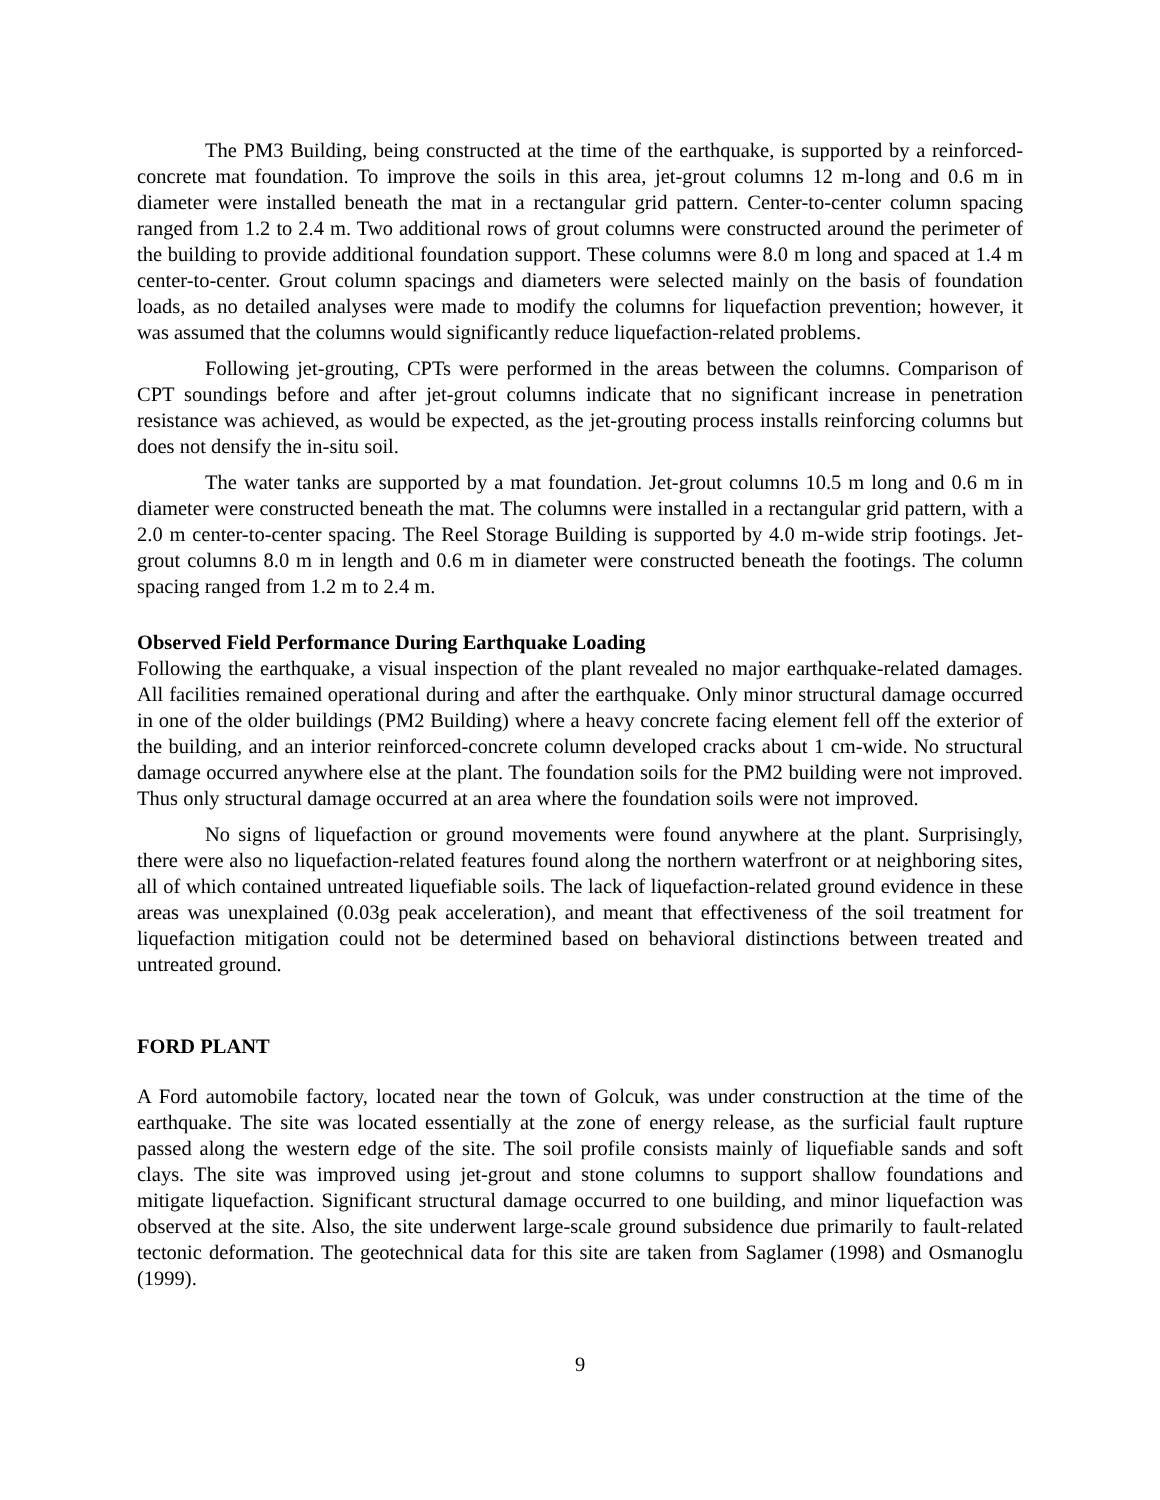The PM3 Building, being constructed at the time of the earthquake, is supported by a reinforced-concrete mat foundation. To improve the soils in this area, jet-grout columns 12 m-long and 0.6 m in diameter were installed beneath the mat in a rectangular grid pattern. Center-to-center column spacing ranged from 1.2 to 2.4 m. Two additional rows of grout columns were constructed around the perimeter of the building to provide additional foundation support. These columns were 8.0 m long and spaced at 1.4 m center-to-center. Grout column spacings and diameters were selected mainly on the basis of foundation loads, as no detailed analyses were made to modify the columns for liquefaction prevention; however, it was assumed that the columns would significantly reduce liquefaction-related problems.
Following jet-grouting, CPTs were performed in the areas between the columns. Comparison of CPT soundings before and after jet-grout columns indicate that no significant increase in penetration resistance was achieved, as would be expected, as the jet-grouting process installs reinforcing columns but does not densify the in-situ soil.
The water tanks are supported by a mat foundation. Jet-grout columns 10.5 m long and 0.6 m in diameter were constructed beneath the mat. The columns were installed in a rectangular grid pattern, with a 2.0 m center-to-center spacing. The Reel Storage Building is supported by 4.0 m-wide strip footings. Jet-grout columns 8.0 m in length and 0.6 m in diameter were constructed beneath the footings. The column spacing ranged from 1.2 m to 2.4 m.
Observed Field Performance During Earthquake Loading
Following the earthquake, a visual inspection of the plant revealed no major earthquake-related damages. All facilities remained operational during and after the earthquake. Only minor structural damage occurred in one of the older buildings (PM2 Building) where a heavy concrete facing element fell off the exterior of the building, and an interior reinforced-concrete column developed cracks about 1 cm-wide. No structural damage occurred anywhere else at the plant. The foundation soils for the PM2 building were not improved. Thus only structural damage occurred at an area where the foundation soils were not improved.
No signs of liquefaction or ground movements were found anywhere at the plant. Surprisingly, there were also no liquefaction-related features found along the northern waterfront or at neighboring sites, all of which contained untreated liquefiable soils. The lack of liquefaction-related ground evidence in these areas was unexplained (0.03g peak acceleration), and meant that effectiveness of the soil treatment for liquefaction mitigation could not be determined based on behavioral distinctions between treated and untreated ground.
FORD PLANT
A Ford automobile factory, located near the town of Golcuk, was under construction at the time of the earthquake. The site was located essentially at the zone of energy release, as the surficial fault rupture passed along the western edge of the site. The soil profile consists mainly of liquefiable sands and soft clays. The site was improved using jet-grout and stone columns to support shallow foundations and mitigate liquefaction. Significant structural damage occurred to one building, and minor liquefaction was observed at the site. Also, the site underwent large-scale ground subsidence due primarily to fault-related tectonic deformation. The geotechnical data for this site are taken from Saglamer (1998) and Osmanoglu (1999).
9